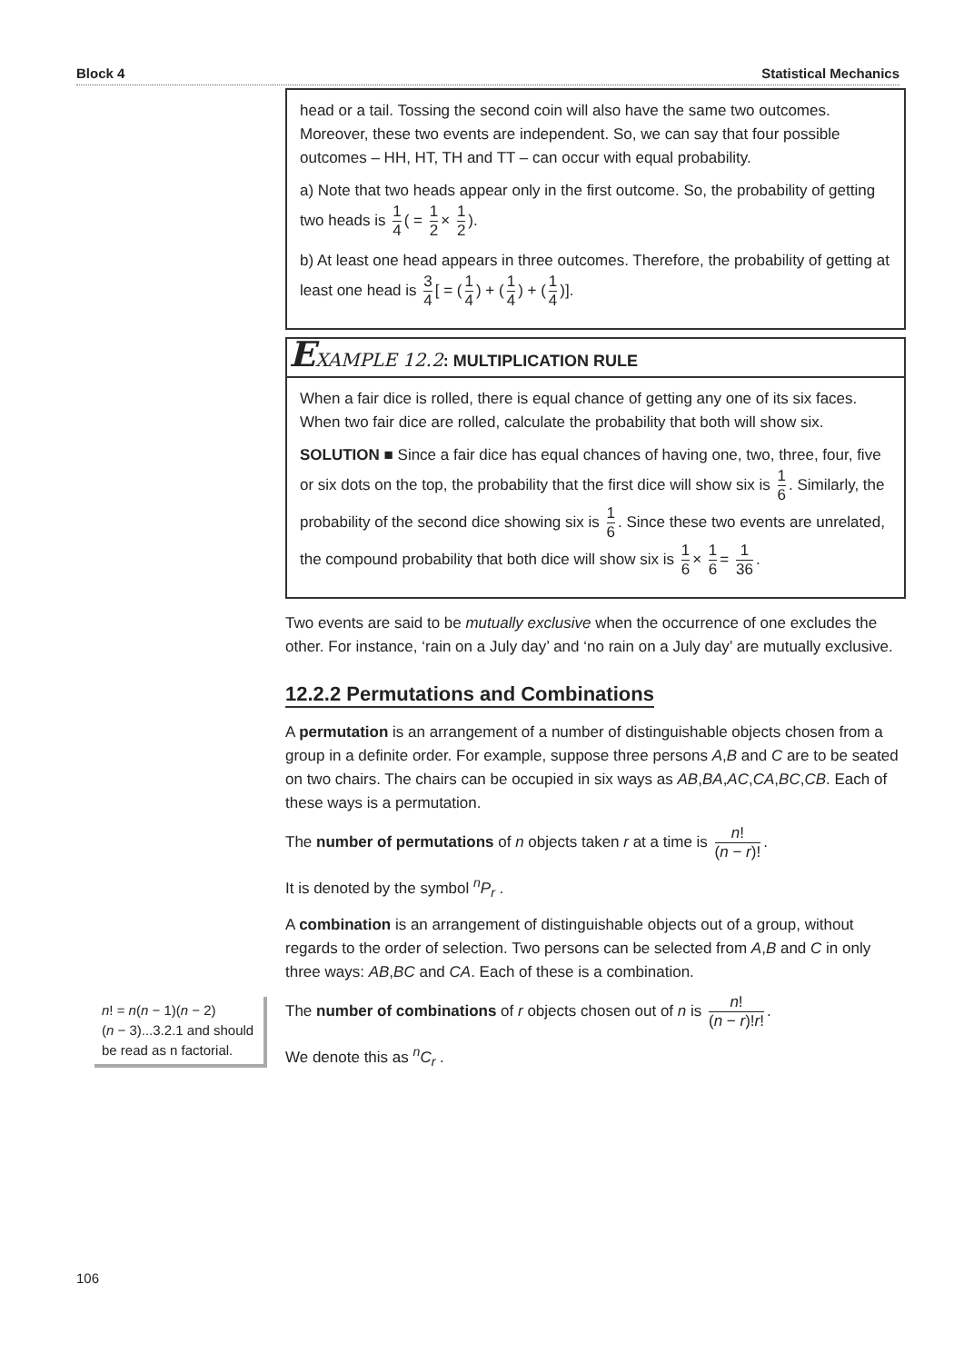Block 4 Statistical Mechanics
head or a tail. Tossing the second coin will also have the same two outcomes. Moreover, these two events are independent. So, we can say that four possible outcomes – HH, HT, TH and TT – can occur with equal probability.
a) Note that two heads appear only in the first outcome. So, the probability of getting two heads is 1 4 ( = 1 2 × 1 2).
b) At least one head appears in three outcomes. Therefore, the probability of getting at least one head is 3 4 [ = (1 4) + (1 4) + (1 4)].
EXAMPLE 12.2: MULTIPLICATION RULE
When a fair dice is rolled, there is equal chance of getting any one of its six faces. When two fair dice are rolled, calculate the probability that both will show six.
SOLUTION ■ Since a fair dice has equal chances of having one, two, three, four, five or six dots on the top, the probability that the first dice will show six is 1 6. Similarly, the probability of the second dice showing six is 1 6. Since these two events are unrelated, the compound probability that both dice will show six is 1 6 × 1 6 = 1 36.
Two events are said to be mutually exclusive when the occurrence of one excludes the other. For instance, ‘rain on a July day’ and ‘no rain on a July day’ are mutually exclusive.
12.2.2 Permutations and Combinations
A permutation is an arrangement of a number of distinguishable objects chosen from a group in a definite order. For example, suppose three persons A,B and C are to be seated on two chairs. The chairs can be occupied in six ways as AB,BA,AC,CA,BC,CB. Each of these ways is a permutation.
The number of permutations of n objects taken r at a time is n! (n − r)!.
It is denoted by the symbol <sup>n</sup>P<sub>r</sub> .
A combination is an arrangement of distinguishable objects out of a group, without regards to the order of selection. Two persons can be selected from A,B and C in only three ways: AB,BC and CA. Each of these is a combination.
The number of combinations of r objects chosen out of n is n! (n − r)!r!.
We denote this as <sup>n</sup>C<sub>r</sub> .
n! = n(n − 1)(n − 2)
(n − 3)...3.2.1 and should be read as n factorial.
106